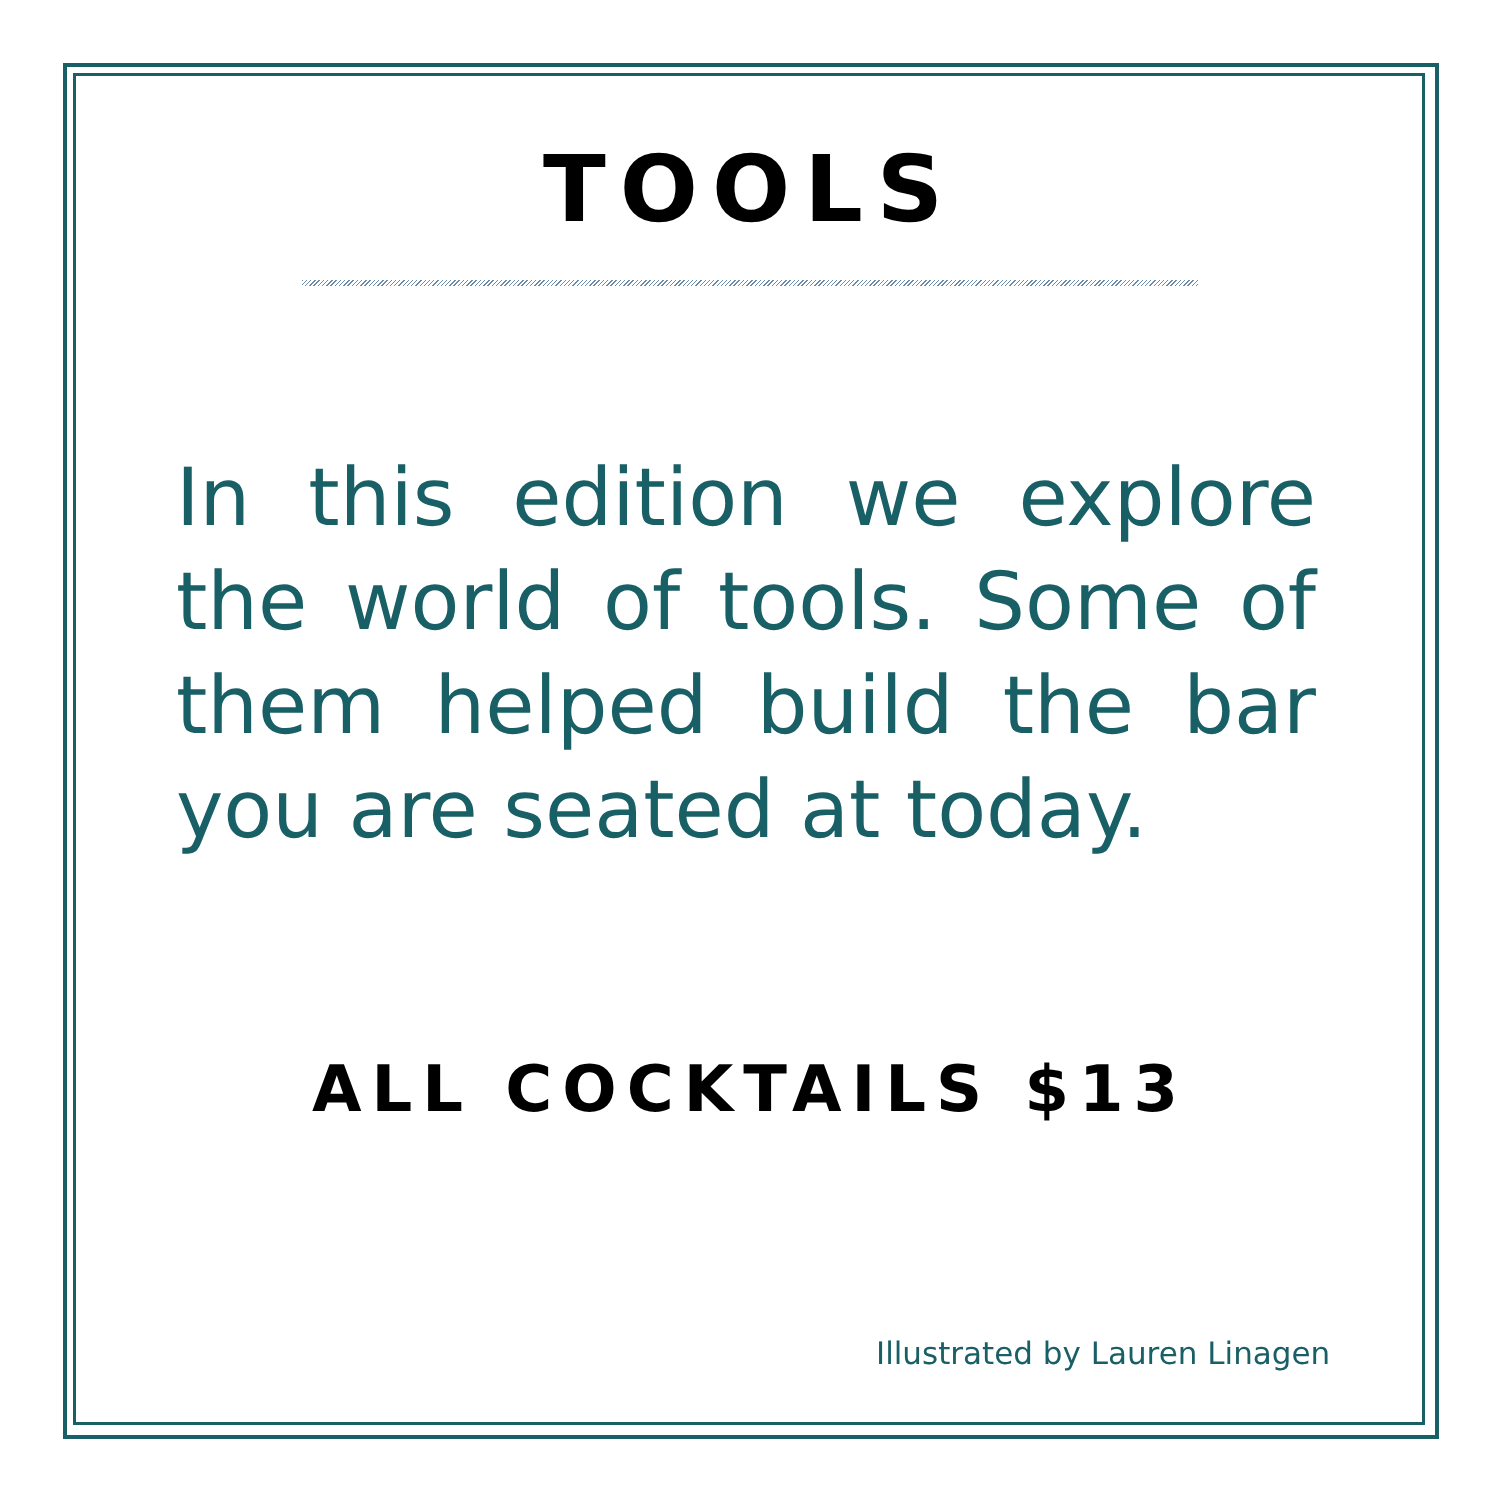TOOLS
In this edition we explore the world of tools. Some of them helped build the bar you are seated at today.
ALL COCKTAILS $13
Illustrated by Lauren Linagen